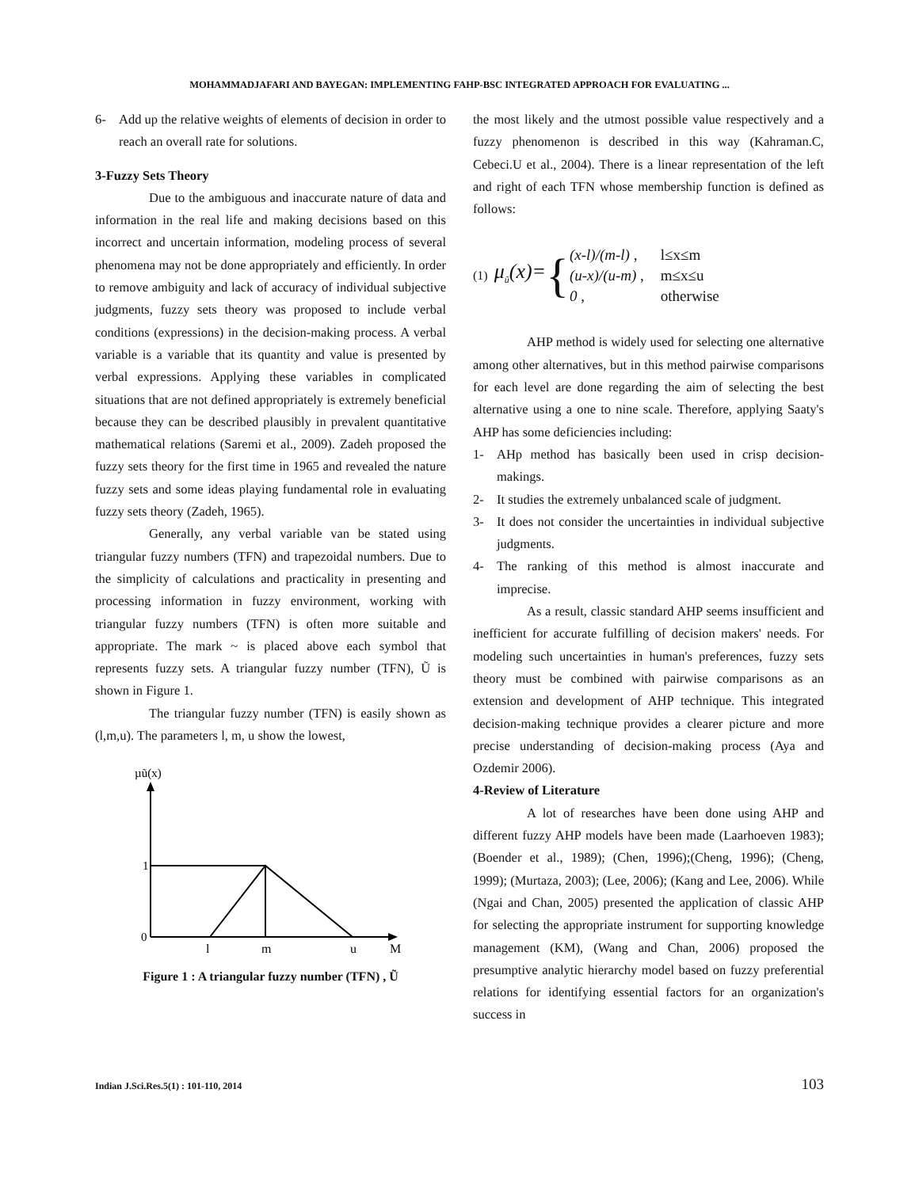MOHAMMADJAFARI AND BAYEGAN: IMPLEMENTING FAHP-BSC INTEGRATED APPROACH FOR EVALUATING ...
6- Add up the relative weights of elements of decision in order to reach an overall rate for solutions.
3-Fuzzy Sets Theory
Due to the ambiguous and inaccurate nature of data and information in the real life and making decisions based on this incorrect and uncertain information, modeling process of several phenomena may not be done appropriately and efficiently. In order to remove ambiguity and lack of accuracy of individual subjective judgments, fuzzy sets theory was proposed to include verbal conditions (expressions) in the decision-making process. A verbal variable is a variable that its quantity and value is presented by verbal expressions. Applying these variables in complicated situations that are not defined appropriately is extremely beneficial because they can be described plausibly in prevalent quantitative mathematical relations (Saremi et al., 2009). Zadeh proposed the fuzzy sets theory for the first time in 1965 and revealed the nature fuzzy sets and some ideas playing fundamental role in evaluating fuzzy sets theory (Zadeh, 1965).
Generally, any verbal variable van be stated using triangular fuzzy numbers (TFN) and trapezoidal numbers. Due to the simplicity of calculations and practicality in presenting and processing information in fuzzy environment, working with triangular fuzzy numbers (TFN) is often more suitable and appropriate. The mark ~ is placed above each symbol that represents fuzzy sets. A triangular fuzzy number (TFN), Ũ is shown in Figure 1.
The triangular fuzzy number (TFN) is easily shown as (l,m,u). The parameters l, m, u show the lowest,
µũ(x)
1
0
l
m
u
M
Figure 1 : A triangular fuzzy number (TFN) , Ũ
the most likely and the utmost possible value respectively and a fuzzy phenomenon is described in this way (Kahraman.C, Cebeci.U et al., 2004). There is a linear representation of the left and right of each TFN whose membership function is defined as follows:
(1) μ<sub>ũ</sub>(x)= {
| (x-l)/(m-l) , | l≤x≤m |
| (u-x)/(u-m) , | m≤x≤u |
| 0 , | otherwise |
AHP method is widely used for selecting one alternative among other alternatives, but in this method pairwise comparisons for each level are done regarding the aim of selecting the best alternative using a one to nine scale. Therefore, applying Saaty's AHP has some deficiencies including:
1- AHp method has basically been used in crisp decision-makings.
2- It studies the extremely unbalanced scale of judgment.
3- It does not consider the uncertainties in individual subjective judgments.
4- The ranking of this method is almost inaccurate and imprecise.
As a result, classic standard AHP seems insufficient and inefficient for accurate fulfilling of decision makers' needs. For modeling such uncertainties in human's preferences, fuzzy sets theory must be combined with pairwise comparisons as an extension and development of AHP technique. This integrated decision-making technique provides a clearer picture and more precise understanding of decision-making process (Aya and Ozdemir 2006).
4-Review of Literature
A lot of researches have been done using AHP and different fuzzy AHP models have been made (Laarhoeven 1983); (Boender et al., 1989); (Chen, 1996);(Cheng, 1996); (Cheng, 1999); (Murtaza, 2003); (Lee, 2006); (Kang and Lee, 2006). While (Ngai and Chan, 2005) presented the application of classic AHP for selecting the appropriate instrument for supporting knowledge management (KM), (Wang and Chan, 2006) proposed the presumptive analytic hierarchy model based on fuzzy preferential relations for identifying essential factors for an organization's success in
Indian J.Sci.Res.5(1) : 101-110, 2014 103